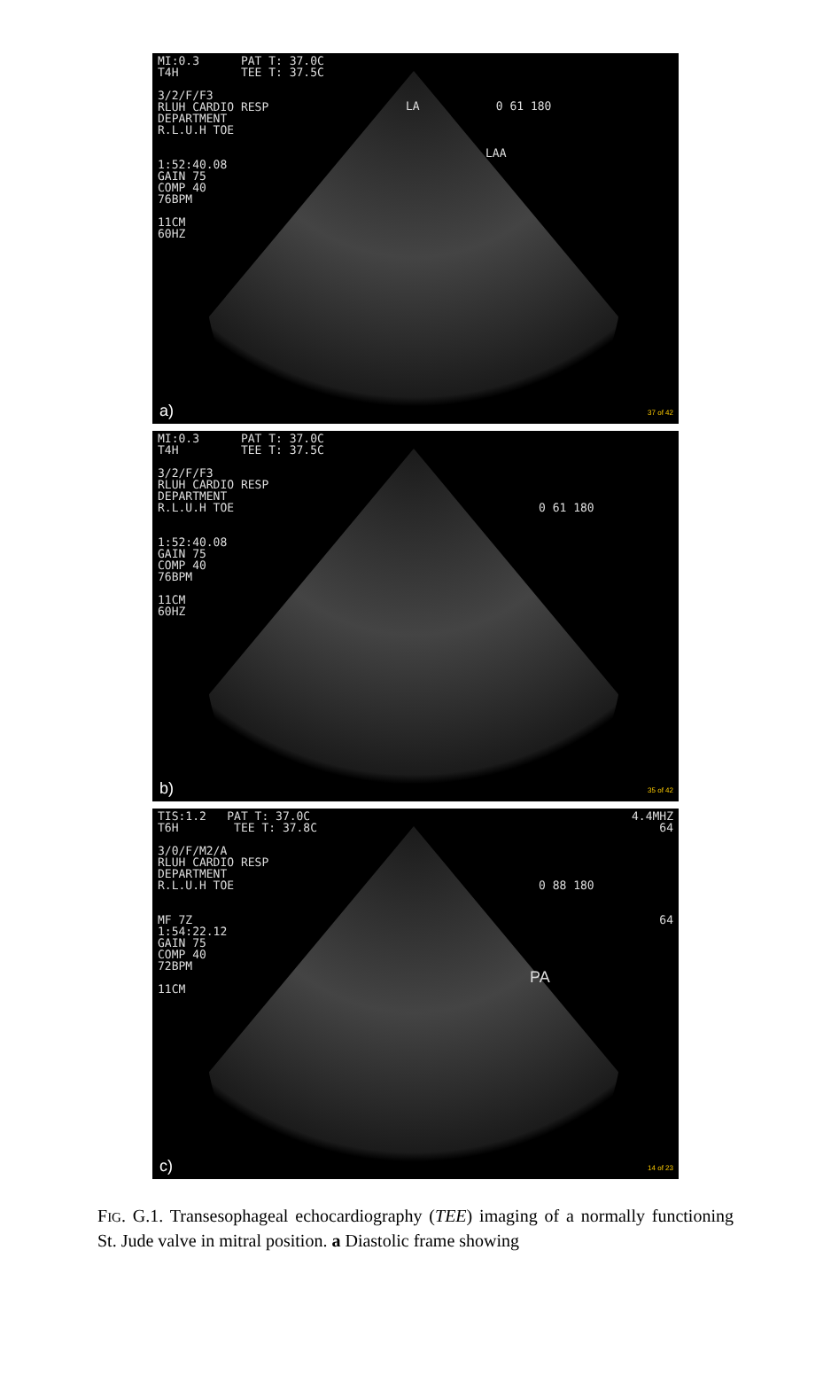MI:0.3 PAT T: 37.0C
T4H TEE T: 37.5C
3/2/F/F3
RLUH CARDIO RESP
DEPARTMENT
R.L.U.H TOE
LA 0 61 180
LAA
1:52:40.08
GAIN 75
COMP 40
76BPM
11CM
60HZ
a) 37 of 42
MI:0.3 PAT T: 37.0C
T4H TEE T: 37.5C
3/2/F/F3
RLUH CARDIO RESP
DEPARTMENT
R.L.U.H TOE
0 61 180
1:52:40.08
GAIN 75
COMP 40
76BPM
11CM
60HZ
b) 35 of 42
TIS:1.2 PAT T: 37.0C 4.4MHZ
T6H TEE T: 37.8C 64
3/0/F/M2/A
RLUH CARDIO RESP
DEPARTMENT
R.L.U.H TOE
0 88 180
MF 7Z 64
1:54:22.12
GAIN 75
COMP 40
72BPM
PA
11CM
c) 14 of 23
FIG. G.1. Transesophageal echocardiography (TEE) imaging of a normally functioning St. Jude valve in mitral position. a Diastolic frame showing